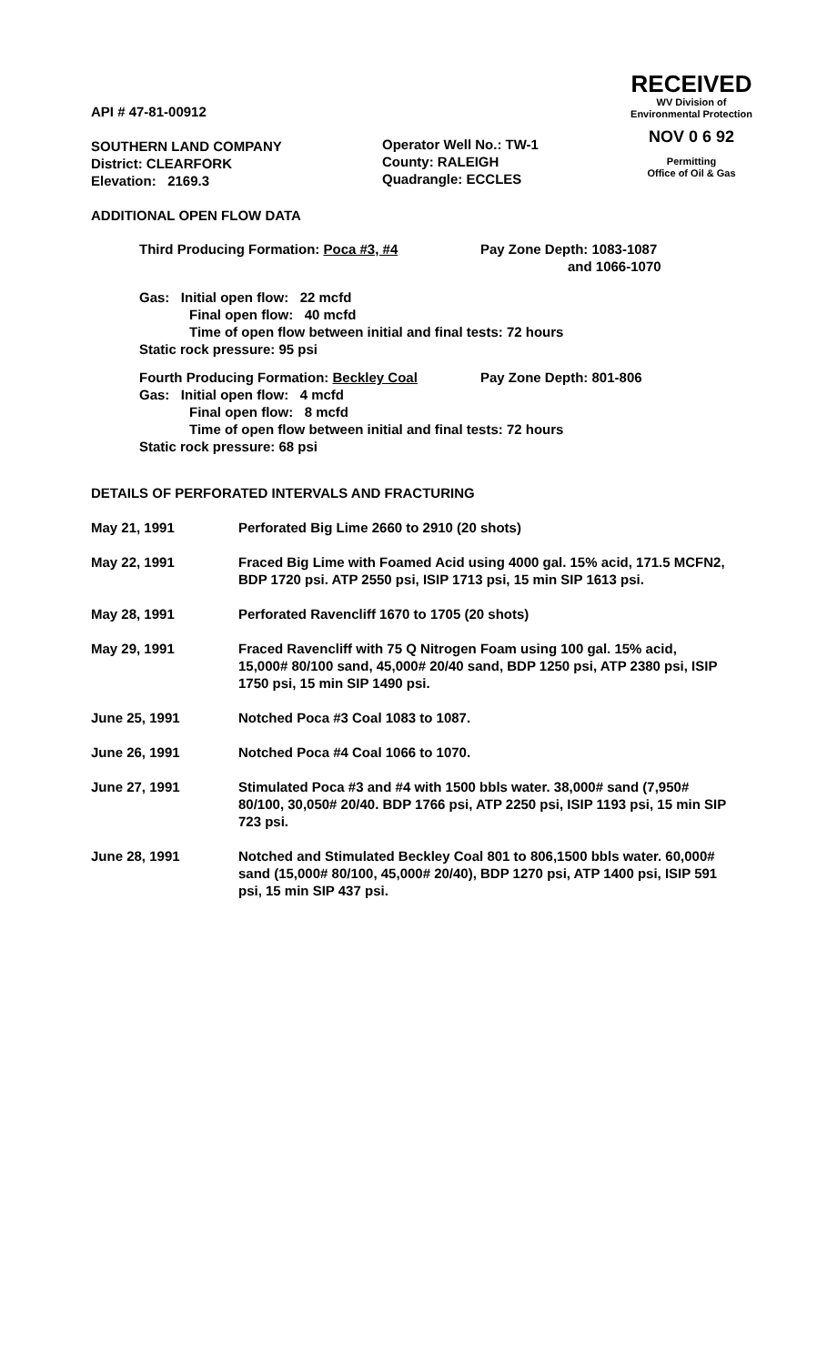RECEIVED
WV Division of
Environmental Protection
NOV 0 6 92
Permitting
Office of Oil & Gas
API # 47-81-00912
SOUTHERN LAND COMPANY
District: CLEARFORK
Elevation: 2169.3
Operator Well No.: TW-1
County: RALEIGH
Quadrangle: ECCLES
ADDITIONAL OPEN FLOW DATA
Third Producing Formation: Poca #3, #4 Pay Zone Depth: 1083-1087
and 1066-1070
Gas: Initial open flow: 22 mcfd
Final open flow: 40 mcfd
Time of open flow between initial and final tests: 72 hours
Static rock pressure: 95 psi
Fourth Producing Formation: Beckley Coal Pay Zone Depth: 801-806
Gas: Initial open flow: 4 mcfd
Final open flow: 8 mcfd
Time of open flow between initial and final tests: 72 hours
Static rock pressure: 68 psi
DETAILS OF PERFORATED INTERVALS AND FRACTURING
May 21, 1991 Perforated Big Lime 2660 to 2910 (20 shots)
May 22, 1991 Fraced Big Lime with Foamed Acid using 4000 gal. 15% acid, 171.5 MCFN2, BDP 1720 psi. ATP 2550 psi, ISIP 1713 psi, 15 min SIP 1613 psi.
May 28, 1991 Perforated Ravencliff 1670 to 1705 (20 shots)
May 29, 1991 Fraced Ravencliff with 75 Q Nitrogen Foam using 100 gal. 15% acid, 15,000# 80/100 sand, 45,000# 20/40 sand, BDP 1250 psi, ATP 2380 psi, ISIP 1750 psi, 15 min SIP 1490 psi.
June 25, 1991 Notched Poca #3 Coal 1083 to 1087.
June 26, 1991 Notched Poca #4 Coal 1066 to 1070.
June 27, 1991 Stimulated Poca #3 and #4 with 1500 bbls water. 38,000# sand (7,950# 80/100, 30,050# 20/40. BDP 1766 psi, ATP 2250 psi, ISIP 1193 psi, 15 min SIP 723 psi.
June 28, 1991 Notched and Stimulated Beckley Coal 801 to 806,1500 bbls water. 60,000# sand (15,000# 80/100, 45,000# 20/40), BDP 1270 psi, ATP 1400 psi, ISIP 591 psi, 15 min SIP 437 psi.